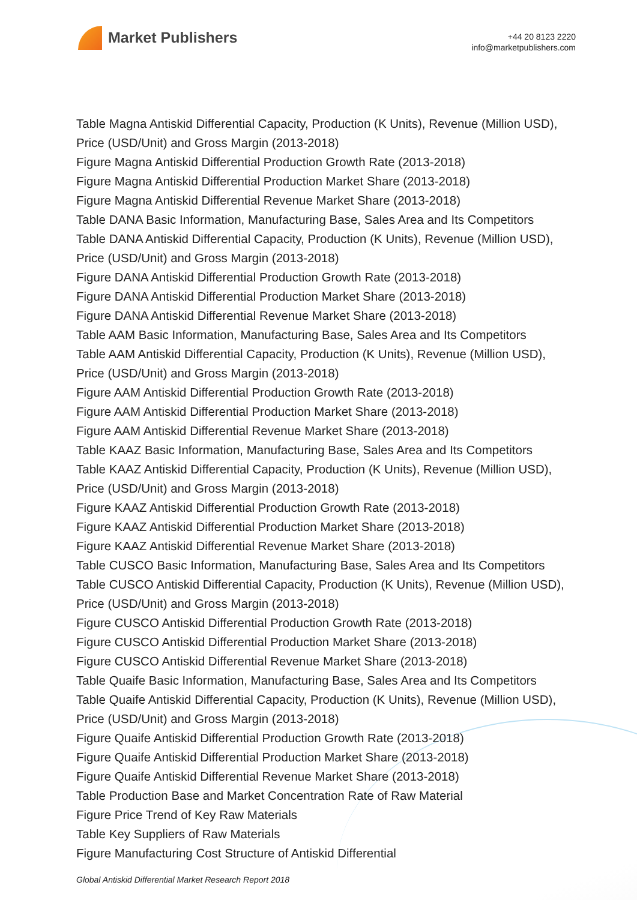Market Publishers
+44 20 8123 2220
info@marketpublishers.com
Table Magna Antiskid Differential Capacity, Production (K Units), Revenue (Million USD), Price (USD/Unit) and Gross Margin (2013-2018)
Figure Magna Antiskid Differential Production Growth Rate (2013-2018)
Figure Magna Antiskid Differential Production Market Share (2013-2018)
Figure Magna Antiskid Differential Revenue Market Share (2013-2018)
Table DANA Basic Information, Manufacturing Base, Sales Area and Its Competitors
Table DANA Antiskid Differential Capacity, Production (K Units), Revenue (Million USD), Price (USD/Unit) and Gross Margin (2013-2018)
Figure DANA Antiskid Differential Production Growth Rate (2013-2018)
Figure DANA Antiskid Differential Production Market Share (2013-2018)
Figure DANA Antiskid Differential Revenue Market Share (2013-2018)
Table AAM Basic Information, Manufacturing Base, Sales Area and Its Competitors
Table AAM Antiskid Differential Capacity, Production (K Units), Revenue (Million USD), Price (USD/Unit) and Gross Margin (2013-2018)
Figure AAM Antiskid Differential Production Growth Rate (2013-2018)
Figure AAM Antiskid Differential Production Market Share (2013-2018)
Figure AAM Antiskid Differential Revenue Market Share (2013-2018)
Table KAAZ Basic Information, Manufacturing Base, Sales Area and Its Competitors
Table KAAZ Antiskid Differential Capacity, Production (K Units), Revenue (Million USD), Price (USD/Unit) and Gross Margin (2013-2018)
Figure KAAZ Antiskid Differential Production Growth Rate (2013-2018)
Figure KAAZ Antiskid Differential Production Market Share (2013-2018)
Figure KAAZ Antiskid Differential Revenue Market Share (2013-2018)
Table CUSCO Basic Information, Manufacturing Base, Sales Area and Its Competitors
Table CUSCO Antiskid Differential Capacity, Production (K Units), Revenue (Million USD), Price (USD/Unit) and Gross Margin (2013-2018)
Figure CUSCO Antiskid Differential Production Growth Rate (2013-2018)
Figure CUSCO Antiskid Differential Production Market Share (2013-2018)
Figure CUSCO Antiskid Differential Revenue Market Share (2013-2018)
Table Quaife Basic Information, Manufacturing Base, Sales Area and Its Competitors
Table Quaife Antiskid Differential Capacity, Production (K Units), Revenue (Million USD), Price (USD/Unit) and Gross Margin (2013-2018)
Figure Quaife Antiskid Differential Production Growth Rate (2013-2018)
Figure Quaife Antiskid Differential Production Market Share (2013-2018)
Figure Quaife Antiskid Differential Revenue Market Share (2013-2018)
Table Production Base and Market Concentration Rate of Raw Material
Figure Price Trend of Key Raw Materials
Table Key Suppliers of Raw Materials
Figure Manufacturing Cost Structure of Antiskid Differential
Global Antiskid Differential Market Research Report 2018